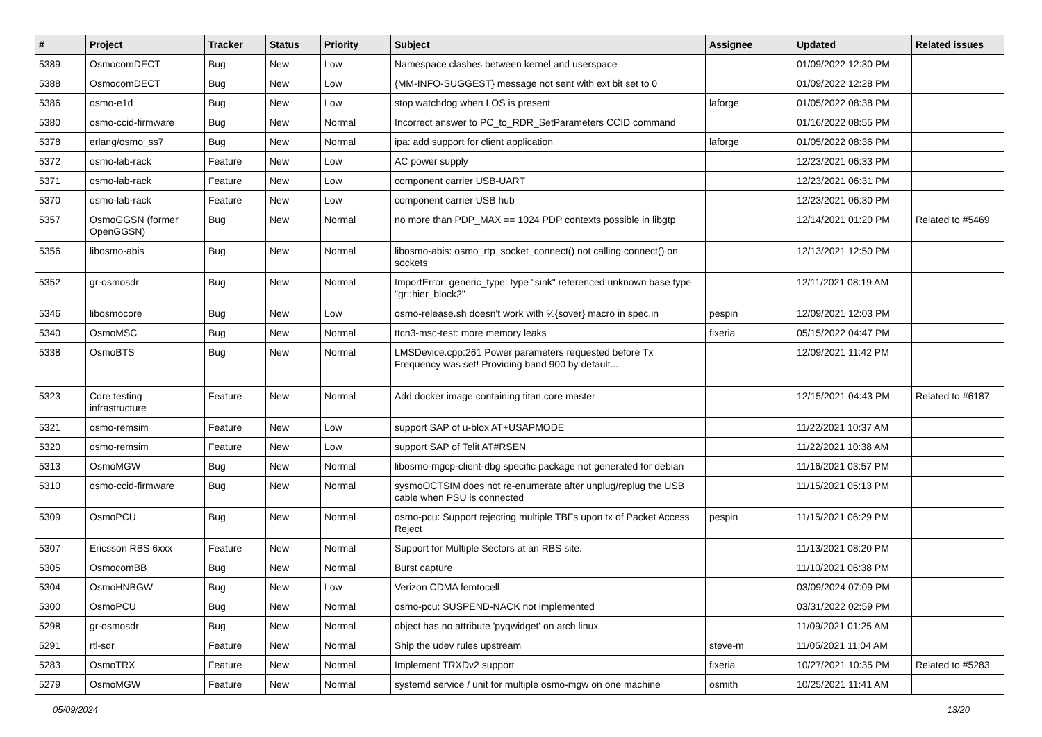| # | Project | Tracker | Status | Priority | Subject | Assignee | Updated | Related issues |
| --- | --- | --- | --- | --- | --- | --- | --- | --- |
| 5389 | OsmocomDECT | Bug | New | Low | Namespace clashes between kernel and userspace | | 01/09/2022 12:30 PM | |
| 5388 | OsmocomDECT | Bug | New | Low | {MM-INFO-SUGGEST} message not sent with ext bit set to 0 | | 01/09/2022 12:28 PM | |
| 5386 | osmo-e1d | Bug | New | Low | stop watchdog when LOS is present | laforge | 01/05/2022 08:38 PM | |
| 5380 | osmo-ccid-firmware | Bug | New | Normal | Incorrect answer to PC_to_RDR_SetParameters CCID command | | 01/16/2022 08:55 PM | |
| 5378 | erlang/osmo_ss7 | Bug | New | Normal | ipa: add support for client application | laforge | 01/05/2022 08:36 PM | |
| 5372 | osmo-lab-rack | Feature | New | Low | AC power supply | | 12/23/2021 06:33 PM | |
| 5371 | osmo-lab-rack | Feature | New | Low | component carrier USB-UART | | 12/23/2021 06:31 PM | |
| 5370 | osmo-lab-rack | Feature | New | Low | component carrier USB hub | | 12/23/2021 06:30 PM | |
| 5357 | OsmoGGSN (former OpenGGSN) | Bug | New | Normal | no more than PDP_MAX == 1024 PDP contexts possible in libgtp | | 12/14/2021 01:20 PM | Related to #5469 |
| 5356 | libosmo-abis | Bug | New | Normal | libosmo-abis: osmo_rtp_socket_connect() not calling connect() on sockets | | 12/13/2021 12:50 PM | |
| 5352 | gr-osmosdr | Bug | New | Normal | ImportError: generic_type: type "sink" referenced unknown base type "gr::hier_block2" | | 12/11/2021 08:19 AM | |
| 5346 | libosmocore | Bug | New | Low | osmo-release.sh doesn't work with %{sover} macro in spec.in | pespin | 12/09/2021 12:03 PM | |
| 5340 | OsmoMSC | Bug | New | Normal | ttcn3-msc-test: more memory leaks | fixeria | 05/15/2022 04:47 PM | |
| 5338 | OsmoBTS | Bug | New | Normal | LMSDevice.cpp:261 Power parameters requested before Tx Frequency was set! Providing band 900 by default... | | 12/09/2021 11:42 PM | |
| 5323 | Core testing infrastructure | Feature | New | Normal | Add docker image containing titan.core master | | 12/15/2021 04:43 PM | Related to #6187 |
| 5321 | osmo-remsim | Feature | New | Low | support SAP of u-blox AT+USAPMODE | | 11/22/2021 10:37 AM | |
| 5320 | osmo-remsim | Feature | New | Low | support SAP of Telit AT#RSEN | | 11/22/2021 10:38 AM | |
| 5313 | OsmoMGW | Bug | New | Normal | libosmo-mgcp-client-dbg specific package not generated for debian | | 11/16/2021 03:57 PM | |
| 5310 | osmo-ccid-firmware | Bug | New | Normal | sysmoOCTSIM does not re-enumerate after unplug/replug the USB cable when PSU is connected | | 11/15/2021 05:13 PM | |
| 5309 | OsmoPCU | Bug | New | Normal | osmo-pcu: Support rejecting multiple TBFs upon tx of Packet Access Reject | pespin | 11/15/2021 06:29 PM | |
| 5307 | Ericsson RBS 6xxx | Feature | New | Normal | Support for Multiple Sectors at an RBS site. | | 11/13/2021 08:20 PM | |
| 5305 | OsmocomBB | Bug | New | Normal | Burst capture | | 11/10/2021 06:38 PM | |
| 5304 | OsmoHNBGW | Bug | New | Low | Verizon CDMA femtocell | | 03/09/2024 07:09 PM | |
| 5300 | OsmoPCU | Bug | New | Normal | osmo-pcu: SUSPEND-NACK not implemented | | 03/31/2022 02:59 PM | |
| 5298 | gr-osmosdr | Bug | New | Normal | object has no attribute 'pyqwidget' on arch linux | | 11/09/2021 01:25 AM | |
| 5291 | rtl-sdr | Feature | New | Normal | Ship the udev rules upstream | steve-m | 11/05/2021 11:04 AM | |
| 5283 | OsmoTRX | Feature | New | Normal | Implement TRXDv2 support | fixeria | 10/27/2021 10:35 PM | Related to #5283 |
| 5279 | OsmoMGW | Feature | New | Normal | systemd service / unit for multiple osmo-mgw on one machine | osmith | 10/25/2021 11:41 AM | |
05/09/2024 13/20